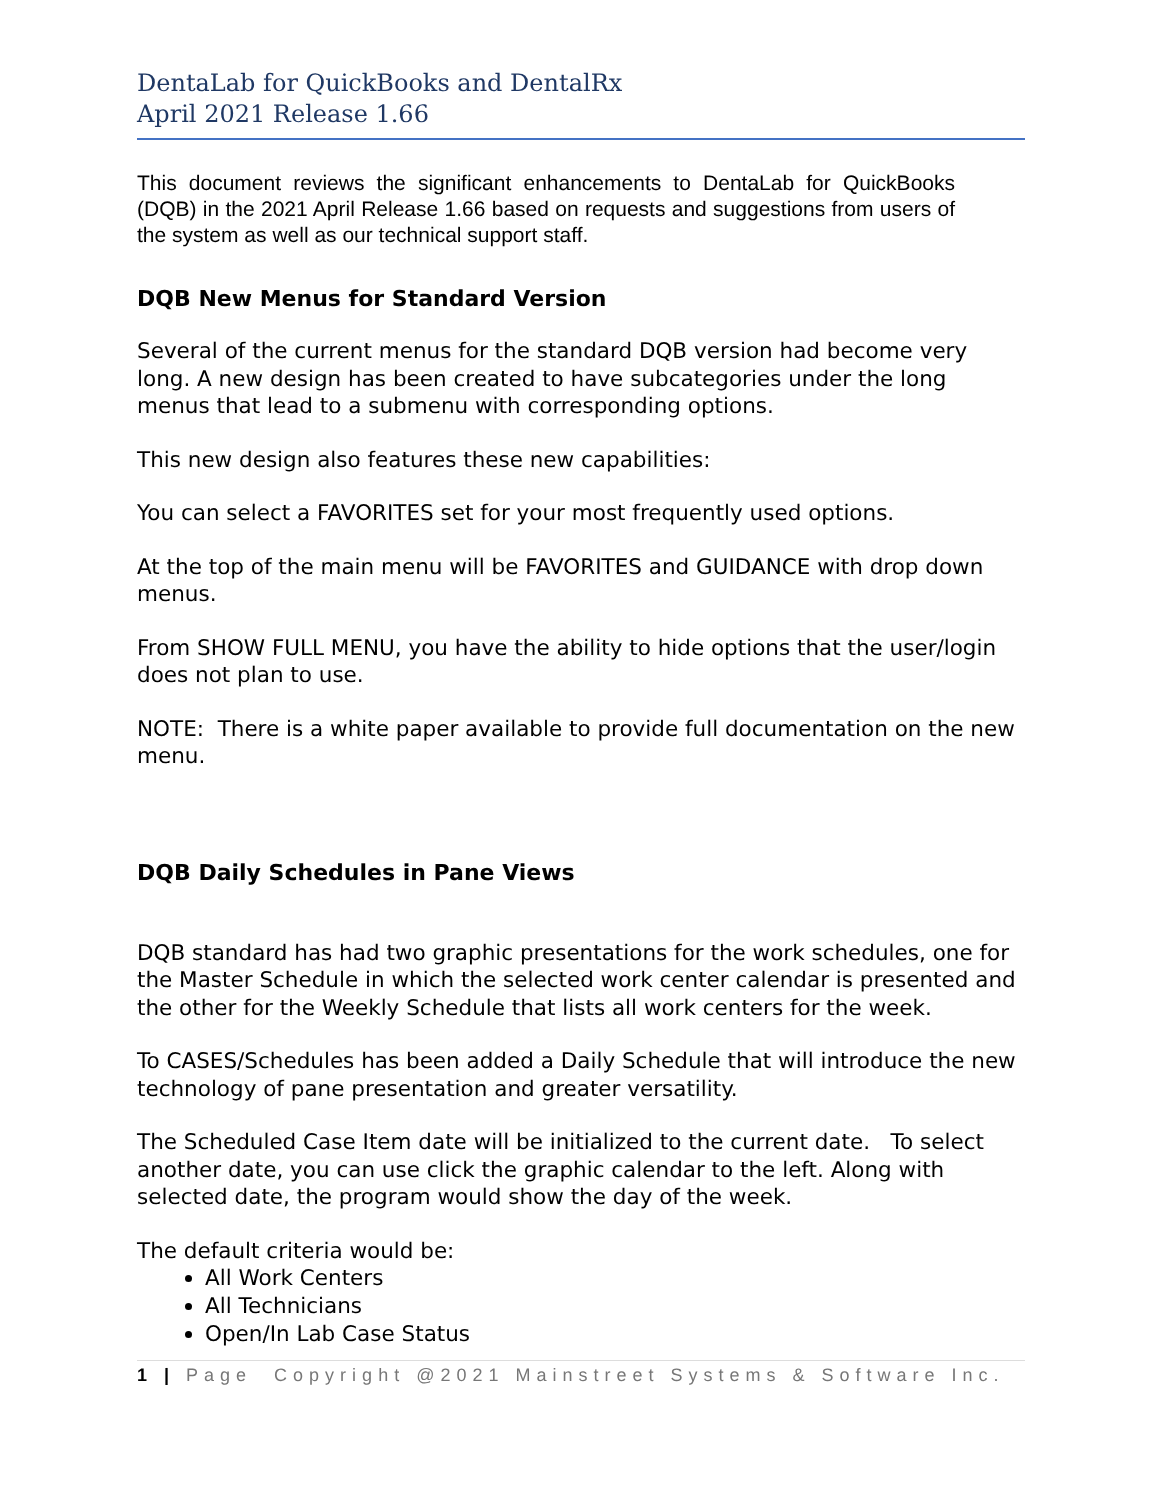DentaLab for QuickBooks and DentalRx
April 2021 Release 1.66
This document reviews the significant enhancements to DentaLab for QuickBooks (DQB) in the 2021 April Release 1.66 based on requests and suggestions from users of the system as well as our technical support staff.
DQB New Menus for Standard Version
Several of the current menus for the standard DQB version had become very long. A new design has been created to have subcategories under the long menus that lead to a submenu with corresponding options.
This new design also features these new capabilities:
You can select a FAVORITES set for your most frequently used options.
At the top of the main menu will be FAVORITES and GUIDANCE with drop down menus.
From SHOW FULL MENU, you have the ability to hide options that the user/login does not plan to use.
NOTE: There is a white paper available to provide full documentation on the new menu.
DQB Daily Schedules in Pane Views
DQB standard has had two graphic presentations for the work schedules, one for the Master Schedule in which the selected work center calendar is presented and the other for the Weekly Schedule that lists all work centers for the week.
To CASES/Schedules has been added a Daily Schedule that will introduce the new technology of pane presentation and greater versatility.
The Scheduled Case Item date will be initialized to the current date. To select another date, you can use click the graphic calendar to the left. Along with selected date, the program would show the day of the week.
The default criteria would be:
All Work Centers
All Technicians
Open/In Lab Case Status
1 | Page Copyright @2021 Mainstreet Systems & Software Inc.